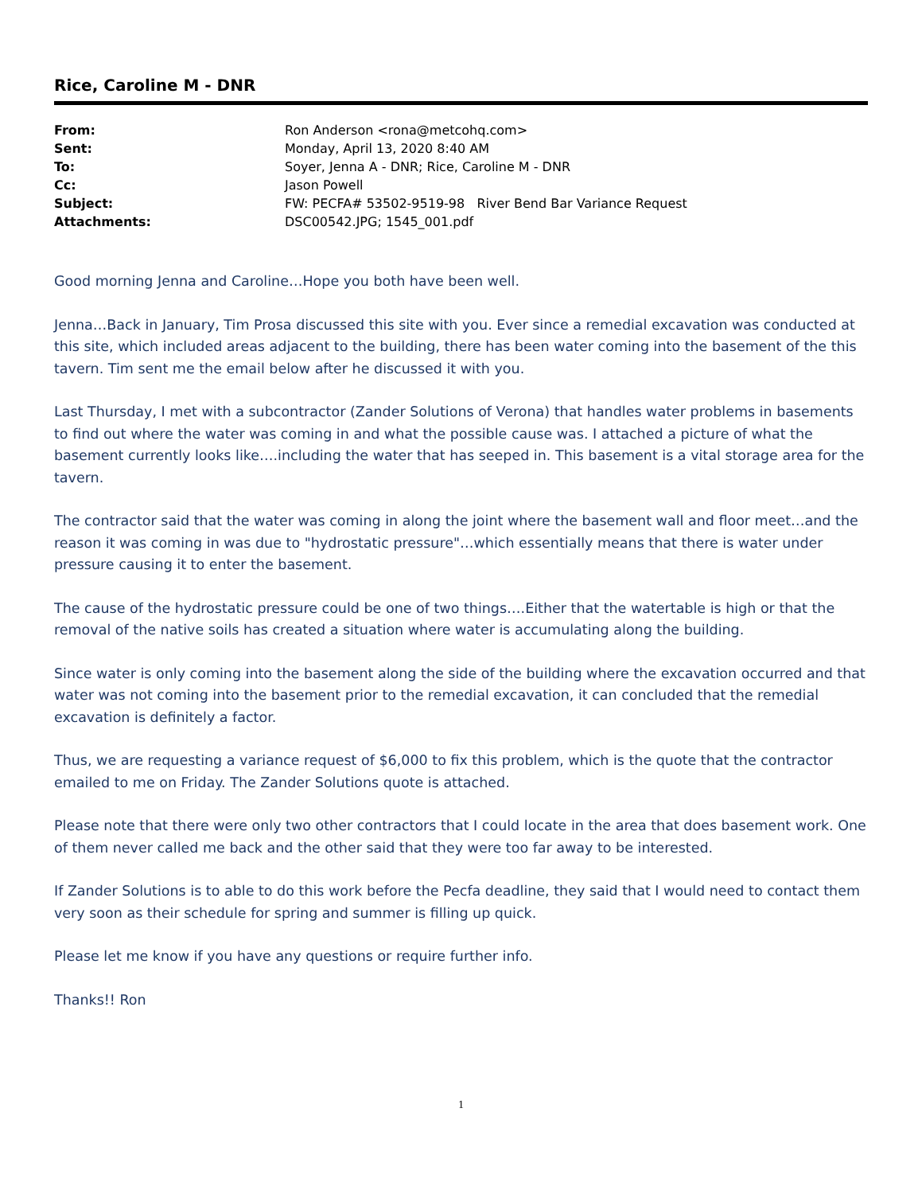Rice, Caroline M - DNR
| From: | Ron Anderson <rona@metcohq.com> |
| Sent: | Monday, April 13, 2020 8:40 AM |
| To: | Soyer, Jenna A - DNR; Rice, Caroline M - DNR |
| Cc: | Jason Powell |
| Subject: | FW: PECFA# 53502-9519-98 River Bend Bar Variance Request |
| Attachments: | DSC00542.JPG; 1545_001.pdf |
Good morning Jenna and Caroline…Hope you both have been well.
Jenna…Back in January, Tim Prosa discussed this site with you. Ever since a remedial excavation was conducted at this site, which included areas adjacent to the building, there has been water coming into the basement of the this tavern. Tim sent me the email below after he discussed it with you.
Last Thursday, I met with a subcontractor (Zander Solutions of Verona) that handles water problems in basements to find out where the water was coming in and what the possible cause was. I attached a picture of what the basement currently looks like….including the water that has seeped in. This basement is a vital storage area for the tavern.
The contractor said that the water was coming in along the joint where the basement wall and floor meet…and the reason it was coming in was due to "hydrostatic pressure"…which essentially means that there is water under pressure causing it to enter the basement.
The cause of the hydrostatic pressure could be one of two things….Either that the watertable is high or that the removal of the native soils has created a situation where water is accumulating along the building.
Since water is only coming into the basement along the side of the building where the excavation occurred and that water was not coming into the basement prior to the remedial excavation, it can concluded that the remedial excavation is definitely a factor.
Thus, we are requesting a variance request of $6,000 to fix this problem, which is the quote that the contractor emailed to me on Friday. The Zander Solutions quote is attached.
Please note that there were only two other contractors that I could locate in the area that does basement work. One of them never called me back and the other said that they were too far away to be interested.
If Zander Solutions is to able to do this work before the Pecfa deadline, they said that I would need to contact them very soon as their schedule for spring and summer is filling up quick.
Please let me know if you have any questions or require further info.
Thanks!! Ron
1